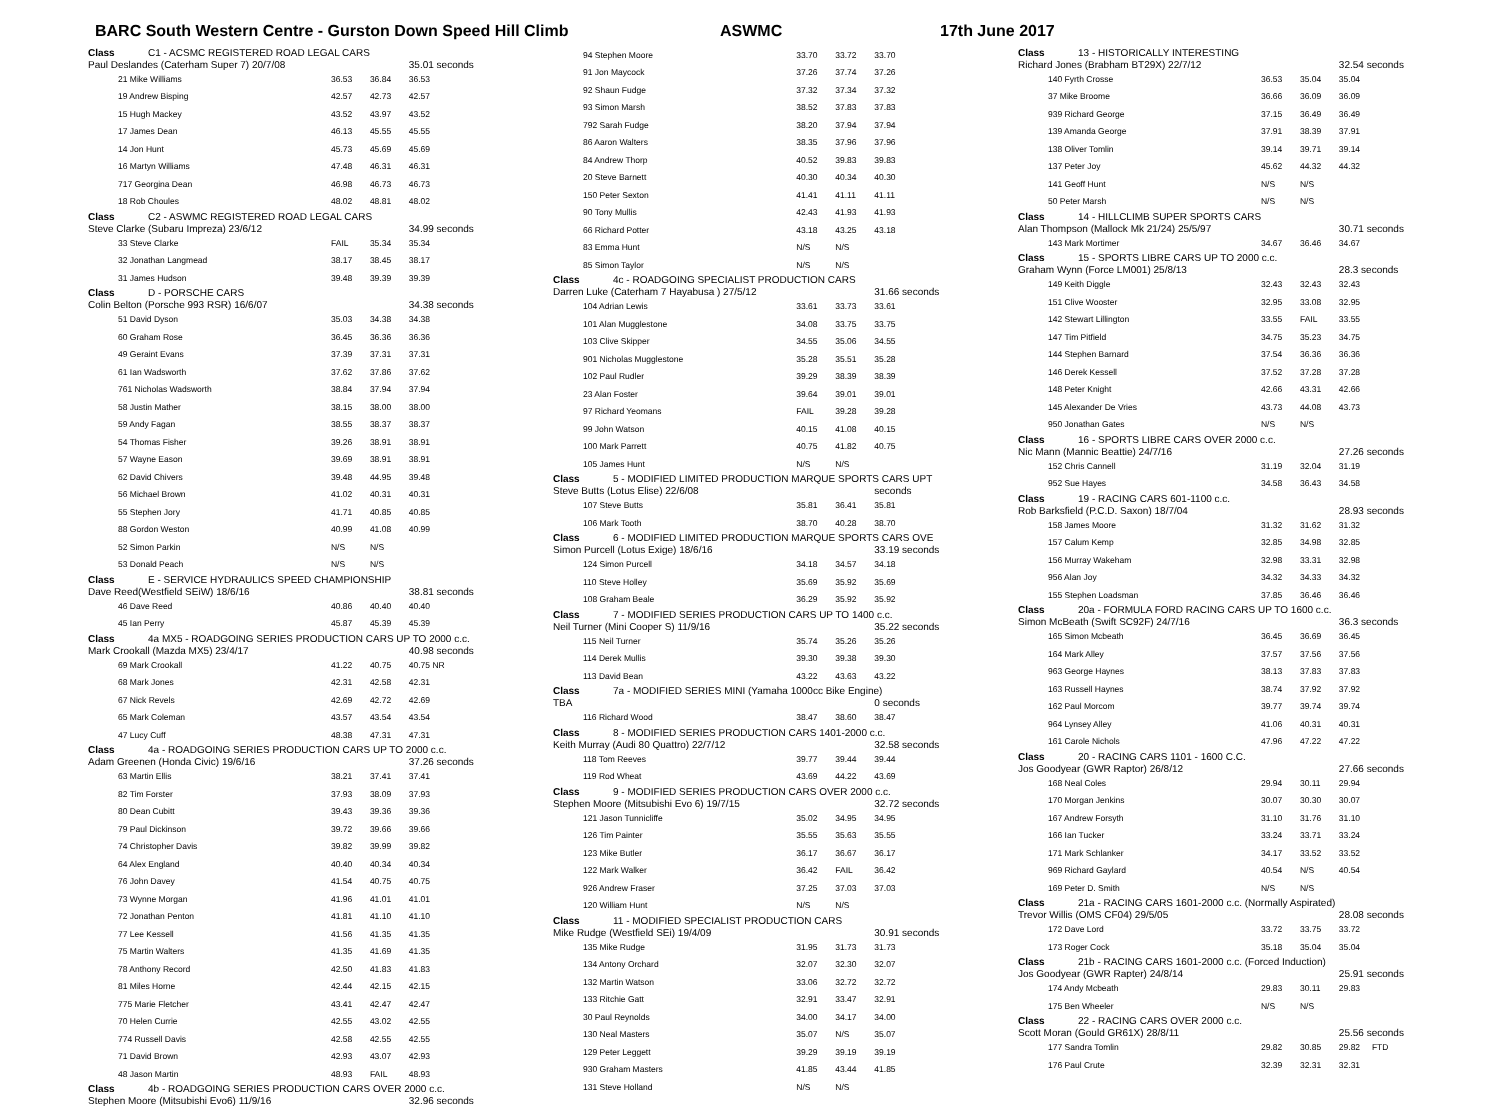BARC South Western Centre - Gurston Down Speed Hill Climb ASWMC 17th June 2017
| Class | C1 - ACSMC REGISTERED ROAD LEGAL CARS | | | |
| Paul Deslandes (Caterham Super 7) 20/7/08 | | | | 35.01 seconds |
| 21 Mike Williams | | 36.53 | 36.84 | 36.53 |
| 19 Andrew Bisping | | 42.57 | 42.73 | 42.57 |
| 15 Hugh Mackey | | 43.52 | 43.97 | 43.52 |
| 17 James Dean | | 46.13 | 45.55 | 45.55 |
| 14 Jon Hunt | | 45.73 | 45.69 | 45.69 |
| 16 Martyn Williams | | 47.48 | 46.31 | 46.31 |
| 717 Georgina Dean | | 46.98 | 46.73 | 46.73 |
| 18 Rob Choules | | 48.02 | 48.81 | 48.02 |
| Class | C2 - ASWMC REGISTERED ROAD LEGAL CARS | | | |
| Steve Clarke (Subaru Impreza) 23/6/12 | | | | 34.99 seconds |
| 33 Steve Clarke | | FAIL | 35.34 | 35.34 |
| 32 Jonathan Langmead | | 38.17 | 38.45 | 38.17 |
| 31 James Hudson | | 39.48 | 39.39 | 39.39 |
| Class | D - PORSCHE CARS | | | |
| Colin Belton (Porsche 993 RSR) 16/6/07 | | | | 34.38 seconds |
| 51 David Dyson | | 35.03 | 34.38 | 34.38 |
| 60 Graham Rose | | 36.45 | 36.36 | 36.36 |
| 49 Geraint Evans | | 37.39 | 37.31 | 37.31 |
| 61 Ian Wadsworth | | 37.62 | 37.86 | 37.62 |
| 761 Nicholas Wadsworth | | 38.84 | 37.94 | 37.94 |
| 58 Justin Mather | | 38.15 | 38.00 | 38.00 |
| 59 Andy Fagan | | 38.55 | 38.37 | 38.37 |
| 54 Thomas Fisher | | 39.26 | 38.91 | 38.91 |
| 57 Wayne Eason | | 39.69 | 38.91 | 38.91 |
| 62 David Chivers | | 39.48 | 44.95 | 39.48 |
| 56 Michael Brown | | 41.02 | 40.31 | 40.31 |
| 55 Stephen Jory | | 41.71 | 40.85 | 40.85 |
| 88 Gordon Weston | | 40.99 | 41.08 | 40.99 |
| 52 Simon Parkin | | N/S | N/S | |
| 53 Donald Peach | | N/S | N/S | |
| Class | E - SERVICE HYDRAULICS SPEED CHAMPIONSHIP | | | |
| Dave Reed(Westfield SEiW) 18/6/16 | | | | 38.81 seconds |
| 46 Dave Reed | | 40.86 | 40.40 | 40.40 |
| 45 Ian Perry | | 45.87 | 45.39 | 45.39 |
| Class | 4a MX5 - ROADGOING SERIES PRODUCTION CARS UP TO 2000 c.c. | | | |
| Mark Crookall (Mazda MX5) 23/4/17 | | | | 40.98 seconds |
| 69 Mark Crookall | | 41.22 | 40.75 | 40.75 NR |
| 68 Mark Jones | | 42.31 | 42.58 | 42.31 |
| 67 Nick Revels | | 42.69 | 42.72 | 42.69 |
| 65 Mark Coleman | | 43.57 | 43.54 | 43.54 |
| 47 Lucy Cuff | | 48.38 | 47.31 | 47.31 |
| Class | 4a - ROADGOING SERIES PRODUCTION CARS UP TO 2000 c.c. | | | |
| Adam Greenen (Honda Civic) 19/6/16 | | | | 37.26 seconds |
| 63 Martin Ellis | | 38.21 | 37.41 | 37.41 |
| 82 Tim Forster | | 37.93 | 38.09 | 37.93 |
| 80 Dean Cubitt | | 39.43 | 39.36 | 39.36 |
| 79 Paul Dickinson | | 39.72 | 39.66 | 39.66 |
| 74 Christopher Davis | | 39.82 | 39.99 | 39.82 |
| 64 Alex England | | 40.40 | 40.34 | 40.34 |
| 76 John Davey | | 41.54 | 40.75 | 40.75 |
| 73 Wynne Morgan | | 41.96 | 41.01 | 41.01 |
| 72 Jonathan Penton | | 41.81 | 41.10 | 41.10 |
| 77 Lee Kessell | | 41.56 | 41.35 | 41.35 |
| 75 Martin Walters | | 41.35 | 41.69 | 41.35 |
| 78 Anthony Record | | 42.50 | 41.83 | 41.83 |
| 81 Miles Horne | | 42.44 | 42.15 | 42.15 |
| 775 Marie Fletcher | | 43.41 | 42.47 | 42.47 |
| 70 Helen Currie | | 42.55 | 43.02 | 42.55 |
| 774 Russell Davis | | 42.58 | 42.55 | 42.55 |
| 71 David Brown | | 42.93 | 43.07 | 42.93 |
| 48 Jason Martin | | 48.93 | FAIL | 48.93 |
| Class | 4b - ROADGOING SERIES PRODUCTION CARS OVER 2000 c.c. | | | |
| Stephen Moore (Mitsubishi Evo6) 11/9/16 | | | | 32.96 seconds |
| 94 Stephen Moore | | 33.70 | 33.72 | 33.70 |
| 91 Jon Maycock | | 37.26 | 37.74 | 37.26 |
| 92 Shaun Fudge | | 37.32 | 37.34 | 37.32 |
| 93 Simon Marsh | | 38.52 | 37.83 | 37.83 |
| 792 Sarah Fudge | | 38.20 | 37.94 | 37.94 |
| 86 Aaron Walters | | 38.35 | 37.96 | 37.96 |
| 84 Andrew Thorp | | 40.52 | 39.83 | 39.83 |
| 20 Steve Barnett | | 40.30 | 40.34 | 40.30 |
| 150 Peter Sexton | | 41.41 | 41.11 | 41.11 |
| 90 Tony Mullis | | 42.43 | 41.93 | 41.93 |
| 66 Richard Potter | | 43.18 | 43.25 | 43.18 |
| 83 Emma Hunt | | N/S | N/S | |
| 85 Simon Taylor | | N/S | N/S | |
| Class | 4c - ROADGOING SPECIALIST PRODUCTION CARS | | | |
| Darren Luke (Caterham 7 Hayabusa ) 27/5/12 | | | | 31.66 seconds |
| 104 Adrian Lewis | | 33.61 | 33.73 | 33.61 |
| 101 Alan Mugglestone | | 34.08 | 33.75 | 33.75 |
| 103 Clive Skipper | | 34.55 | 35.06 | 34.55 |
| 901 Nicholas Mugglestone | | 35.28 | 35.51 | 35.28 |
| 102 Paul Rudler | | 39.29 | 38.39 | 38.39 |
| 23 Alan Foster | | 39.64 | 39.01 | 39.01 |
| 97 Richard Yeomans | | FAIL | 39.28 | 39.28 |
| 99 John Watson | | 40.15 | 41.08 | 40.15 |
| 100 Mark Parrett | | 40.75 | 41.82 | 40.75 |
| 105 James Hunt | | N/S | N/S | |
| Class | 5 - MODIFIED LIMITED PRODUCTION MARQUE SPORTS CARS UPT | | | |
| Steve Butts (Lotus Elise) 22/6/08 | | | | seconds |
| 107 Steve Butts | | 35.81 | 36.41 | 35.81 |
| 106 Mark Tooth | | 38.70 | 40.28 | 38.70 |
| Class | 6 - MODIFIED LIMITED PRODUCTION MARQUE SPORTS CARS OVE | | | |
| Simon Purcell (Lotus Exige) 18/6/16 | | | | 33.19 seconds |
| 124 Simon Purcell | | 34.18 | 34.57 | 34.18 |
| 110 Steve Holley | | 35.69 | 35.92 | 35.69 |
| 108 Graham Beale | | 36.29 | 35.92 | 35.92 |
| Class | 7 - MODIFIED SERIES PRODUCTION CARS UP TO 1400 c.c. | | | |
| Neil Turner (Mini Cooper S) 11/9/16 | | | | 35.22 seconds |
| 115 Neil Turner | | 35.74 | 35.26 | 35.26 |
| 114 Derek Mullis | | 39.30 | 39.38 | 39.30 |
| 113 David Bean | | 43.22 | 43.63 | 43.22 |
| Class | 7a - MODIFIED SERIES MINI (Yamaha 1000cc Bike Engine) | | | |
| TBA | | | | 0 seconds |
| 116 Richard Wood | | 38.47 | 38.60 | 38.47 |
| Class | 8 - MODIFIED SERIES PRODUCTION CARS 1401-2000 c.c. | | | |
| Keith Murray (Audi 80 Quattro) 22/7/12 | | | | 32.58 seconds |
| 118 Tom Reeves | | 39.77 | 39.44 | 39.44 |
| 119 Rod Wheat | | 43.69 | 44.22 | 43.69 |
| Class | 9 - MODIFIED SERIES PRODUCTION CARS OVER 2000 c.c. | | | |
| Stephen Moore (Mitsubishi Evo 6) 19/7/15 | | | | 32.72 seconds |
| 121 Jason Tunnicliffe | | 35.02 | 34.95 | 34.95 |
| 126 Tim Painter | | 35.55 | 35.63 | 35.55 |
| 123 Mike Butler | | 36.17 | 36.67 | 36.17 |
| 122 Mark Walker | | 36.42 | FAIL | 36.42 |
| 926 Andrew Fraser | | 37.25 | 37.03 | 37.03 |
| 120 William Hunt | | N/S | N/S | |
| Class | 11 - MODIFIED SPECIALIST PRODUCTION CARS | | | |
| Mike Rudge (Westfield SEi) 19/4/09 | | | | 30.91 seconds |
| 135 Mike Rudge | | 31.95 | 31.73 | 31.73 |
| 134 Antony Orchard | | 32.07 | 32.30 | 32.07 |
| 132 Martin Watson | | 33.06 | 32.72 | 32.72 |
| 133 Ritchie Gatt | | 32.91 | 33.47 | 32.91 |
| 30 Paul Reynolds | | 34.00 | 34.17 | 34.00 |
| 130 Neal Masters | | 35.07 | N/S | 35.07 |
| 129 Peter Leggett | | 39.29 | 39.19 | 39.19 |
| 930 Graham Masters | | 41.85 | 43.44 | 41.85 |
| 131 Steve Holland | | N/S | N/S | |
| Class | 13 - HISTORICALLY INTERESTING | | | |
| Richard Jones (Brabham BT29X) 22/7/12 | | | | 32.54 seconds |
| 140 Fyrth Crosse | | 36.53 | 35.04 | 35.04 |
| 37 Mike Broome | | 36.66 | 36.09 | 36.09 |
| 939 Richard George | | 37.15 | 36.49 | 36.49 |
| 139 Amanda George | | 37.91 | 38.39 | 37.91 |
| 138 Oliver Tomlin | | 39.14 | 39.71 | 39.14 |
| 137 Peter Joy | | 45.62 | 44.32 | 44.32 |
| 141 Geoff Hunt | | N/S | N/S | |
| 50 Peter Marsh | | N/S | N/S | |
| Class | 14 - HILLCLIMB SUPER SPORTS CARS | | | |
| Alan Thompson (Mallock Mk 21/24) 25/5/97 | | | | 30.71 seconds |
| 143 Mark Mortimer | | 34.67 | 36.46 | 34.67 |
| Class | 15 - SPORTS LIBRE CARS UP TO 2000 c.c. | | | |
| Graham Wynn (Force LM001) 25/8/13 | | | | 28.3 seconds |
| 149 Keith Diggle | | 32.43 | 32.43 | 32.43 |
| 151 Clive Wooster | | 32.95 | 33.08 | 32.95 |
| 142 Stewart Lillington | | 33.55 | FAIL | 33.55 |
| 147 Tim Pitfield | | 34.75 | 35.23 | 34.75 |
| 144 Stephen Barnard | | 37.54 | 36.36 | 36.36 |
| 146 Derek Kessell | | 37.52 | 37.28 | 37.28 |
| 148 Peter Knight | | 42.66 | 43.31 | 42.66 |
| 145 Alexander De Vries | | 43.73 | 44.08 | 43.73 |
| 950 Jonathan Gates | | N/S | N/S | |
| Class | 16 - SPORTS LIBRE CARS OVER 2000 c.c. | | | |
| Nic Mann (Mannic Beattie) 24/7/16 | | | | 27.26 seconds |
| 152 Chris Cannell | | 31.19 | 32.04 | 31.19 |
| 952 Sue Hayes | | 34.58 | 36.43 | 34.58 |
| Class | 19 - RACING CARS 601-1100 c.c. | | | |
| Rob Barksfield (P.C.D. Saxon) 18/7/04 | | | | 28.93 seconds |
| 158 James Moore | | 31.32 | 31.62 | 31.32 |
| 157 Calum Kemp | | 32.85 | 34.98 | 32.85 |
| 156 Murray Wakeham | | 32.98 | 33.31 | 32.98 |
| 956 Alan Joy | | 34.32 | 34.33 | 34.32 |
| 155 Stephen Loadsman | | 37.85 | 36.46 | 36.46 |
| Class | 20a - FORMULA FORD RACING CARS UP TO 1600 c.c. | | | |
| Simon McBeath (Swift SC92F) 24/7/16 | | | | 36.3 seconds |
| 165 Simon Mcbeath | | 36.45 | 36.69 | 36.45 |
| 164 Mark Alley | | 37.57 | 37.56 | 37.56 |
| 963 George Haynes | | 38.13 | 37.83 | 37.83 |
| 163 Russell Haynes | | 38.74 | 37.92 | 37.92 |
| 162 Paul Morcom | | 39.77 | 39.74 | 39.74 |
| 964 Lynsey Alley | | 41.06 | 40.31 | 40.31 |
| 161 Carole Nichols | | 47.96 | 47.22 | 47.22 |
| Class | 20 - RACING CARS 1101 - 1600 C.C. | | | |
| Jos Goodyear (GWR Raptor) 26/8/12 | | | | 27.66 seconds |
| 168 Neal Coles | | 29.94 | 30.11 | 29.94 |
| 170 Morgan Jenkins | | 30.07 | 30.30 | 30.07 |
| 167 Andrew Forsyth | | 31.10 | 31.76 | 31.10 |
| 166 Ian Tucker | | 33.24 | 33.71 | 33.24 |
| 171 Mark Schlanker | | 34.17 | 33.52 | 33.52 |
| 969 Richard Gaylard | | 40.54 | N/S | 40.54 |
| 169 Peter D. Smith | | N/S | N/S | |
| Class | 21a - RACING CARS 1601-2000 c.c. (Normally Aspirated) | | | |
| Trevor Willis (OMS CF04) 29/5/05 | | | | 28.08 seconds |
| 172 Dave Lord | | 33.72 | 33.75 | 33.72 |
| 173 Roger Cock | | 35.18 | 35.04 | 35.04 |
| Class | 21b - RACING CARS 1601-2000 c.c. (Forced Induction) | | | |
| Jos Goodyear (GWR Rapter) 24/8/14 | | | | 25.91 seconds |
| 174 Andy Mcbeath | | 29.83 | 30.11 | 29.83 |
| 175 Ben Wheeler | | N/S | N/S | |
| Class | 22 - RACING CARS OVER 2000 c.c. | | | |
| Scott Moran (Gould GR61X) 28/8/11 | | | | 25.56 seconds |
| 177 Sandra Tomlin | | 29.82 | 30.85 | 29.82 FTD |
| 176 Paul Crute | | 32.39 | 32.31 | 32.31 |